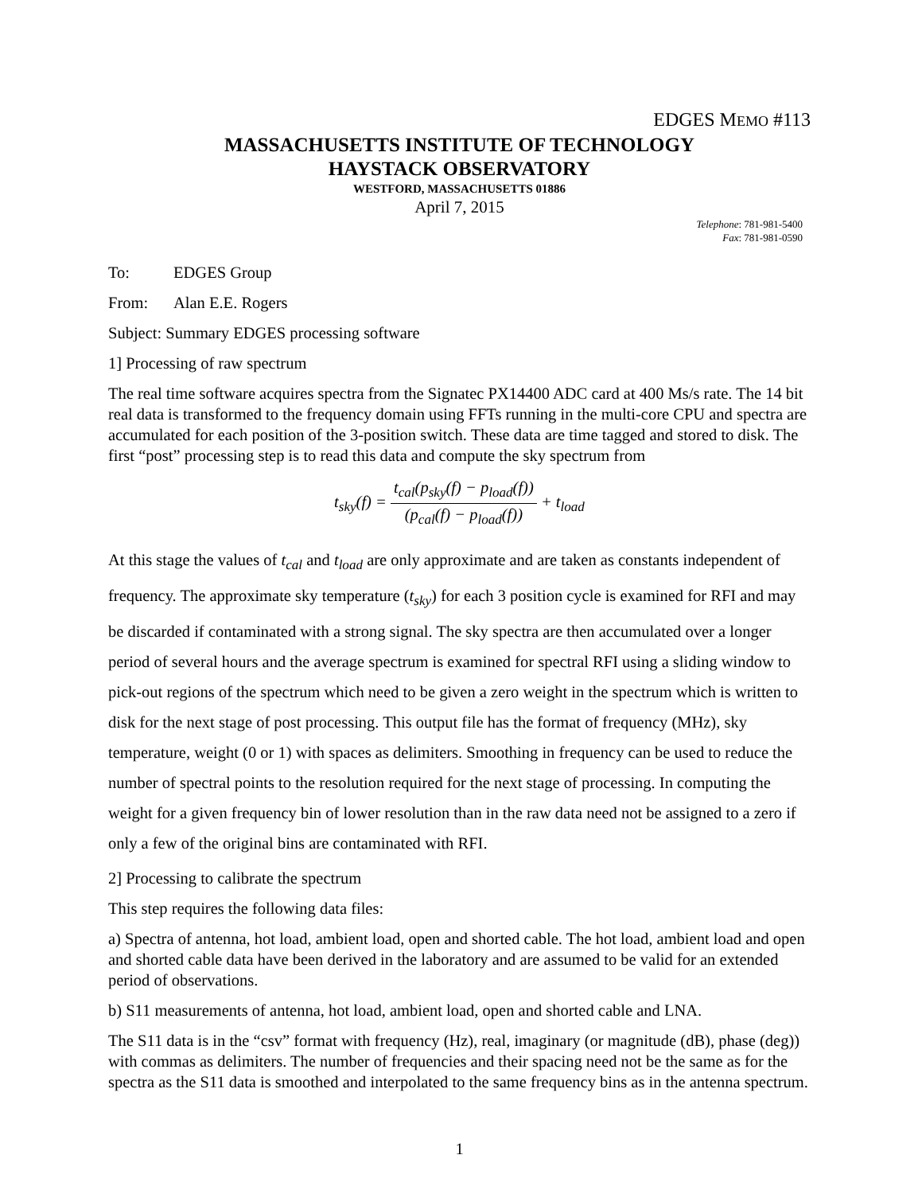EDGES MEMO #113
MASSACHUSETTS INSTITUTE OF TECHNOLOGY
HAYSTACK OBSERVATORY
WESTFORD, MASSACHUSETTS 01886
April 7, 2015
Telephone: 781-981-5400
Fax: 781-981-0590
To: EDGES Group
From: Alan E.E. Rogers
Subject: Summary EDGES processing software
1] Processing of raw spectrum
The real time software acquires spectra from the Signatec PX14400 ADC card at 400 Ms/s rate. The 14 bit real data is transformed to the frequency domain using FFTs running in the multi-core CPU and spectra are accumulated for each position of the 3-position switch. These data are time tagged and stored to disk. The first “post” processing step is to read this data and compute the sky spectrum from
t<sub>sky</sub>(f) =
t<sub>cal</sub>(p<sub>sky</sub>(f) − p<sub>load</sub>(f))
(p<sub>cal</sub>(f) − p<sub>load</sub>(f))
+ t<sub>load</sub>
At this stage the values of t<sub>cal</sub> and t<sub>load</sub> are only approximate and are taken as constants independent of frequency. The approximate sky temperature (t<sub>sky</sub>) for each 3 position cycle is examined for RFI and may be discarded if contaminated with a strong signal. The sky spectra are then accumulated over a longer period of several hours and the average spectrum is examined for spectral RFI using a sliding window to pick-out regions of the spectrum which need to be given a zero weight in the spectrum which is written to disk for the next stage of post processing. This output file has the format of frequency (MHz), sky temperature, weight (0 or 1) with spaces as delimiters. Smoothing in frequency can be used to reduce the number of spectral points to the resolution required for the next stage of processing. In computing the weight for a given frequency bin of lower resolution than in the raw data need not be assigned to a zero if only a few of the original bins are contaminated with RFI.
2] Processing to calibrate the spectrum
This step requires the following data files:
a) Spectra of antenna, hot load, ambient load, open and shorted cable. The hot load, ambient load and open and shorted cable data have been derived in the laboratory and are assumed to be valid for an extended period of observations.
b) S11 measurements of antenna, hot load, ambient load, open and shorted cable and LNA.
The S11 data is in the “csv” format with frequency (Hz), real, imaginary (or magnitude (dB), phase (deg)) with commas as delimiters. The number of frequencies and their spacing need not be the same as for the spectra as the S11 data is smoothed and interpolated to the same frequency bins as in the antenna spectrum.
1